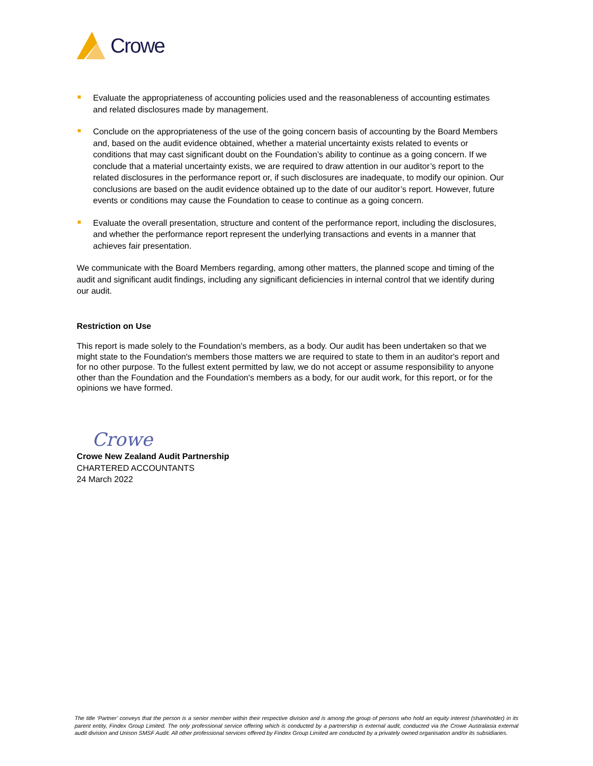Crowe
Evaluate the appropriateness of accounting policies used and the reasonableness of accounting estimates and related disclosures made by management.
Conclude on the appropriateness of the use of the going concern basis of accounting by the Board Members and, based on the audit evidence obtained, whether a material uncertainty exists related to events or conditions that may cast significant doubt on the Foundation’s ability to continue as a going concern. If we conclude that a material uncertainty exists, we are required to draw attention in our auditor’s report to the related disclosures in the performance report or, if such disclosures are inadequate, to modify our opinion. Our conclusions are based on the audit evidence obtained up to the date of our auditor’s report. However, future events or conditions may cause the Foundation to cease to continue as a going concern.
Evaluate the overall presentation, structure and content of the performance report, including the disclosures, and whether the performance report represent the underlying transactions and events in a manner that achieves fair presentation.
We communicate with the Board Members regarding, among other matters, the planned scope and timing of the audit and significant audit findings, including any significant deficiencies in internal control that we identify during our audit.
Restriction on Use
This report is made solely to the Foundation's members, as a body. Our audit has been undertaken so that we might state to the Foundation's members those matters we are required to state to them in an auditor's report and for no other purpose. To the fullest extent permitted by law, we do not accept or assume responsibility to anyone other than the Foundation and the Foundation's members as a body, for our audit work, for this report, or for the opinions we have formed.
Crowe
Crowe New Zealand Audit Partnership
CHARTERED ACCOUNTANTS
24 March 2022
The title ‘Partner’ conveys that the person is a senior member within their respective division and is among the group of persons who hold an equity interest (shareholder) in its parent entity, Findex Group Limited. The only professional service offering which is conducted by a partnership is external audit, conducted via the Crowe Australasia external audit division and Unison SMSF Audit. All other professional services offered by Findex Group Limited are conducted by a privately owned organisation and/or its subsidiaries.